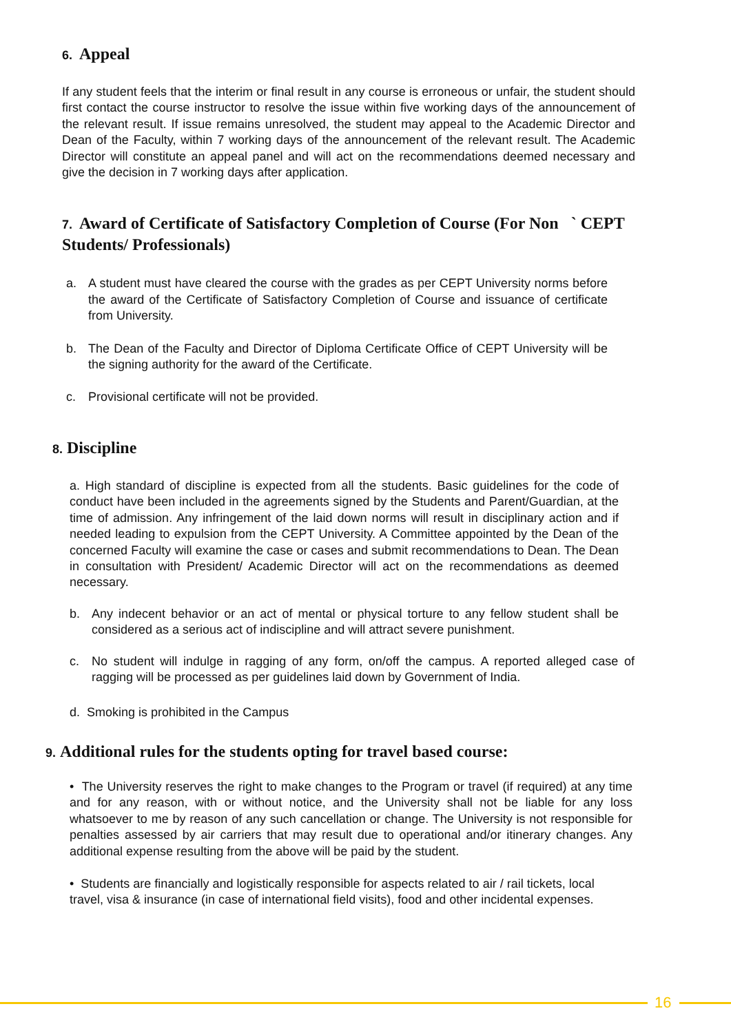6. Appeal
If any student feels that the interim or final result in any course is erroneous or unfair, the student should first contact the course instructor to resolve the issue within five working days of the announcement of the relevant result. If issue remains unresolved, the student may appeal to the Academic Director and Dean of the Faculty, within 7 working days of the announcement of the relevant result. The Academic Director will constitute an appeal panel and will act on the recommendations deemed necessary and give the decision in 7 working days after application.
7. Award of Certificate of Satisfactory Completion of Course (For Non ` CEPT Students/ Professionals)
a. A student must have cleared the course with the grades as per CEPT University norms before the award of the Certificate of Satisfactory Completion of Course and issuance of certificate from University.
b. The Dean of the Faculty and Director of Diploma Certificate Office of CEPT University will be the signing authority for the award of the Certificate.
c. Provisional certificate will not be provided.
8. Discipline
a. High standard of discipline is expected from all the students. Basic guidelines for the code of conduct have been included in the agreements signed by the Students and Parent/Guardian, at the time of admission. Any infringement of the laid down norms will result in disciplinary action and if needed leading to expulsion from the CEPT University. A Committee appointed by the Dean of the concerned Faculty will examine the case or cases and submit recommendations to Dean. The Dean in consultation with President/ Academic Director will act on the recommendations as deemed necessary.
b. Any indecent behavior or an act of mental or physical torture to any fellow student shall be considered as a serious act of indiscipline and will attract severe punishment.
c. No student will indulge in ragging of any form, on/off the campus. A reported alleged case of ragging will be processed as per guidelines laid down by Government of India.
d. Smoking is prohibited in the Campus
9. Additional rules for the students opting for travel based course:
• The University reserves the right to make changes to the Program or travel (if required) at any time and for any reason, with or without notice, and the University shall not be liable for any loss whatsoever to me by reason of any such cancellation or change. The University is not responsible for penalties assessed by air carriers that may result due to operational and/or itinerary changes. Any additional expense resulting from the above will be paid by the student.
• Students are financially and logistically responsible for aspects related to air / rail tickets, local travel, visa & insurance (in case of international field visits), food and other incidental expenses.
16